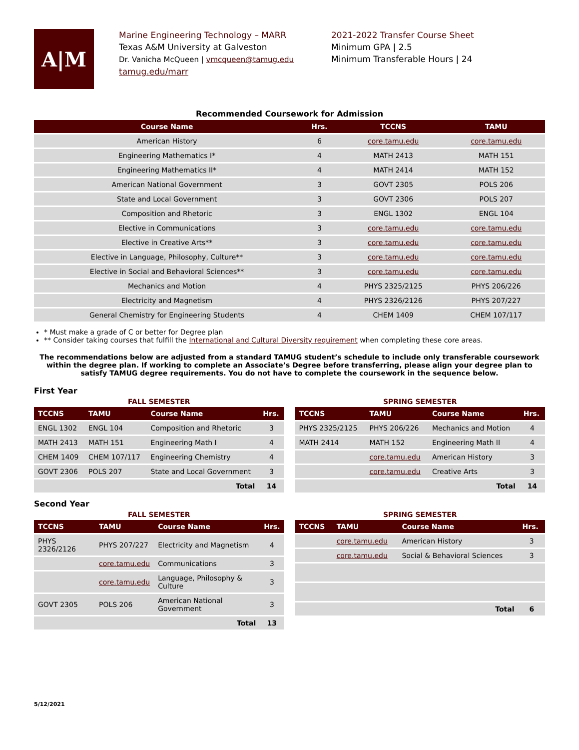A|M
Marine Engineering Technology – MARR
Texas A&M University at Galveston
Dr. Vanicha McQueen | vmcqueen@tamug.edu
tamug.edu/marr
2021-2022 Transfer Course Sheet
Minimum GPA | 2.5
Minimum Transferable Hours | 24
Recommended Coursework for Admission
| Course Name | Hrs. | TCCNS | TAMU |
| --- | --- | --- | --- |
| American History | 6 | core.tamu.edu | core.tamu.edu |
| Engineering Mathematics I* | 4 | MATH 2413 | MATH 151 |
| Engineering Mathematics II* | 4 | MATH 2414 | MATH 152 |
| American National Government | 3 | GOVT 2305 | POLS 206 |
| State and Local Government | 3 | GOVT 2306 | POLS 207 |
| Composition and Rhetoric | 3 | ENGL 1302 | ENGL 104 |
| Elective in Communications | 3 | core.tamu.edu | core.tamu.edu |
| Elective in Creative Arts** | 3 | core.tamu.edu | core.tamu.edu |
| Elective in Language, Philosophy, Culture** | 3 | core.tamu.edu | core.tamu.edu |
| Elective in Social and Behavioral Sciences** | 3 | core.tamu.edu | core.tamu.edu |
| Mechanics and Motion | 4 | PHYS 2325/2125 | PHYS 206/226 |
| Electricity and Magnetism | 4 | PHYS 2326/2126 | PHYS 207/227 |
| General Chemistry for Engineering Students | 4 | CHEM 1409 | CHEM 107/117 |
* Must make a grade of C or better for Degree plan
** Consider taking courses that fulfill the International and Cultural Diversity requirement when completing these core areas.
The recommendations below are adjusted from a standard TAMUG student’s schedule to include only transferable coursework within the degree plan. If working to complete an Associate’s Degree before transferring, please align your degree plan to satisfy TAMUG degree requirements. You do not have to complete the coursework in the sequence below.
First Year
FALL SEMESTER
| TCCNS | TAMU | Course Name | Hrs. |
| --- | --- | --- | --- |
| ENGL 1302 | ENGL 104 | Composition and Rhetoric | 3 |
| MATH 2413 | MATH 151 | Engineering Math I | 4 |
| CHEM 1409 | CHEM 107/117 | Engineering Chemistry | 4 |
| GOVT 2306 | POLS 207 | State and Local Government | 3 |
| Total | | | 14 |
SPRING SEMESTER
| TCCNS | TAMU | Course Name | Hrs. |
| --- | --- | --- | --- |
| PHYS 2325/2125 | PHYS 206/226 | Mechanics and Motion | 4 |
| MATH 2414 | MATH 152 | Engineering Math II | 4 |
| | core.tamu.edu | American History | 3 |
| | core.tamu.edu | Creative Arts | 3 |
| Total | | | 14 |
Second Year
FALL SEMESTER
| TCCNS | TAMU | Course Name | Hrs. |
| --- | --- | --- | --- |
| PHYS 2326/2126 | PHYS 207/227 | Electricity and Magnetism | 4 |
| | core.tamu.edu | Communications | 3 |
| | core.tamu.edu | Language, Philosophy & Culture | 3 |
| GOVT 2305 | POLS 206 | American National Government | 3 |
| Total | | | 13 |
SPRING SEMESTER
| TCCNS | TAMU | Course Name | Hrs. |
| --- | --- | --- | --- |
| | core.tamu.edu | American History | 3 |
| | core.tamu.edu | Social & Behavioral Sciences | 3 |
| Total | | | 6 |
5/12/2021